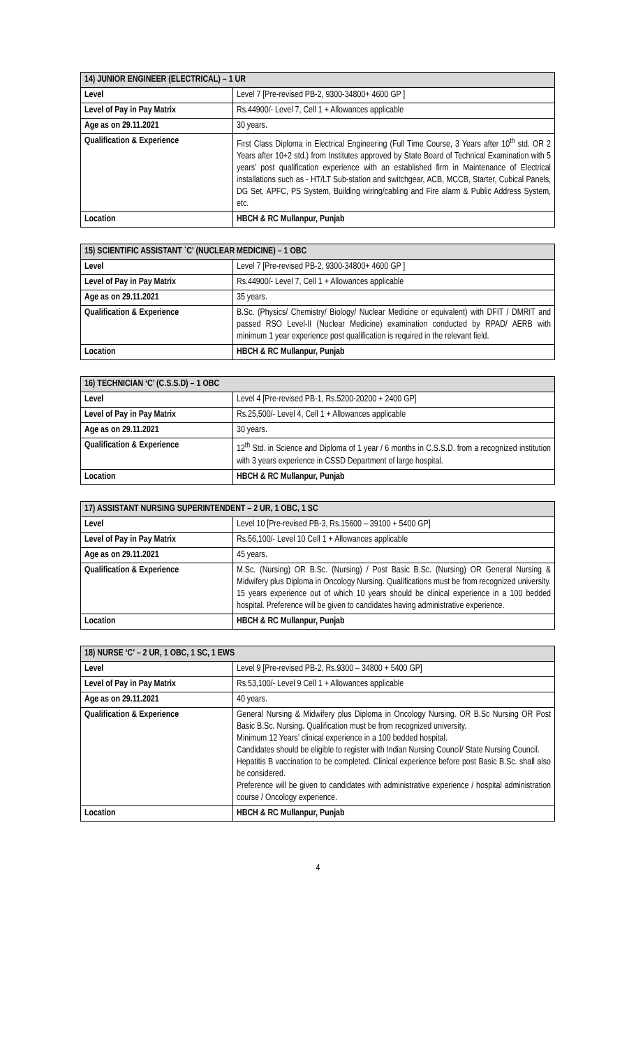| 14) JUNIOR ENGINEER (ELECTRICAL) – 1 UR | |
| --- | --- |
| Level | Level 7 [Pre-revised PB-2, 9300-34800+ 4600 GP ] |
| Level of Pay in Pay Matrix | Rs.44900/- Level 7, Cell 1 + Allowances applicable |
| Age as on 29.11.2021 | 30 years. |
| Qualification & Experience | First Class Diploma in Electrical Engineering (Full Time Course, 3 Years after 10<sup>th</sup> std. OR 2 Years after 10+2 std.) from Institutes approved by State Board of Technical Examination with 5 years’ post qualification experience with an established firm in Maintenance of Electrical installations such as - HT/LT Sub-station and switchgear, ACB, MCCB, Starter, Cubical Panels, DG Set, APFC, PS System, Building wiring/cabling and Fire alarm & Public Address System, etc. |
| Location | HBCH & RC Mullanpur, Punjab |
| 15) SCIENTIFIC ASSISTANT `C' (NUCLEAR MEDICINE) – 1 OBC | |
| --- | --- |
| Level | Level 7 [Pre-revised PB-2, 9300-34800+ 4600 GP ] |
| Level of Pay in Pay Matrix | Rs.44900/- Level 7, Cell 1 + Allowances applicable |
| Age as on 29.11.2021 | 35 years. |
| Qualification & Experience | B.Sc. (Physics/ Chemistry/ Biology/ Nuclear Medicine or equivalent) with DFIT / DMRIT and passed RSO Level-II (Nuclear Medicine) examination conducted by RPAD/ AERB with minimum 1 year experience post qualification is required in the relevant field. |
| Location | HBCH & RC Mullanpur, Punjab |
| 16) TECHNICIAN ‘C’ (C.S.S.D) – 1 OBC | |
| --- | --- |
| Level | Level 4 [Pre-revised PB-1, Rs.5200-20200 + 2400 GP] |
| Level of Pay in Pay Matrix | Rs.25,500/- Level 4, Cell 1 + Allowances applicable |
| Age as on 29.11.2021 | 30 years. |
| Qualification & Experience | 12<sup>th</sup> Std. in Science and Diploma of 1 year / 6 months in C.S.S.D. from a recognized institution with 3 years experience in CSSD Department of large hospital. |
| Location | HBCH & RC Mullanpur, Punjab |
| 17) ASSISTANT NURSING SUPERINTENDENT – 2 UR, 1 OBC, 1 SC | |
| --- | --- |
| Level | Level 10 [Pre-revised PB-3, Rs.15600 – 39100 + 5400 GP] |
| Level of Pay in Pay Matrix | Rs.56,100/- Level 10 Cell 1 + Allowances applicable |
| Age as on 29.11.2021 | 45 years. |
| Qualification & Experience | M.Sc. (Nursing) OR B.Sc. (Nursing) / Post Basic B.Sc. (Nursing) OR General Nursing & Midwifery plus Diploma in Oncology Nursing. Qualifications must be from recognized university. 15 years experience out of which 10 years should be clinical experience in a 100 bedded hospital. Preference will be given to candidates having administrative experience. |
| Location | HBCH & RC Mullanpur, Punjab |
| 18) NURSE ‘C’ – 2 UR, 1 OBC, 1 SC, 1 EWS | |
| --- | --- |
| Level | Level 9 [Pre-revised PB-2, Rs.9300 – 34800 + 5400 GP] |
| Level of Pay in Pay Matrix | Rs.53,100/- Level 9 Cell 1 + Allowances applicable |
| Age as on 29.11.2021 | 40 years. |
| Qualification & Experience | General Nursing & Midwifery plus Diploma in Oncology Nursing. OR B.Sc Nursing OR Post Basic B.Sc. Nursing. Qualification must be from recognized university. Minimum 12 Years’ clinical experience in a 100 bedded hospital. Candidates should be eligible to register with Indian Nursing Council/ State Nursing Council. Hepatitis B vaccination to be completed. Clinical experience before post Basic B.Sc. shall also be considered. Preference will be given to candidates with administrative experience / hospital administration course / Oncology experience. |
| Location | HBCH & RC Mullanpur, Punjab |
4